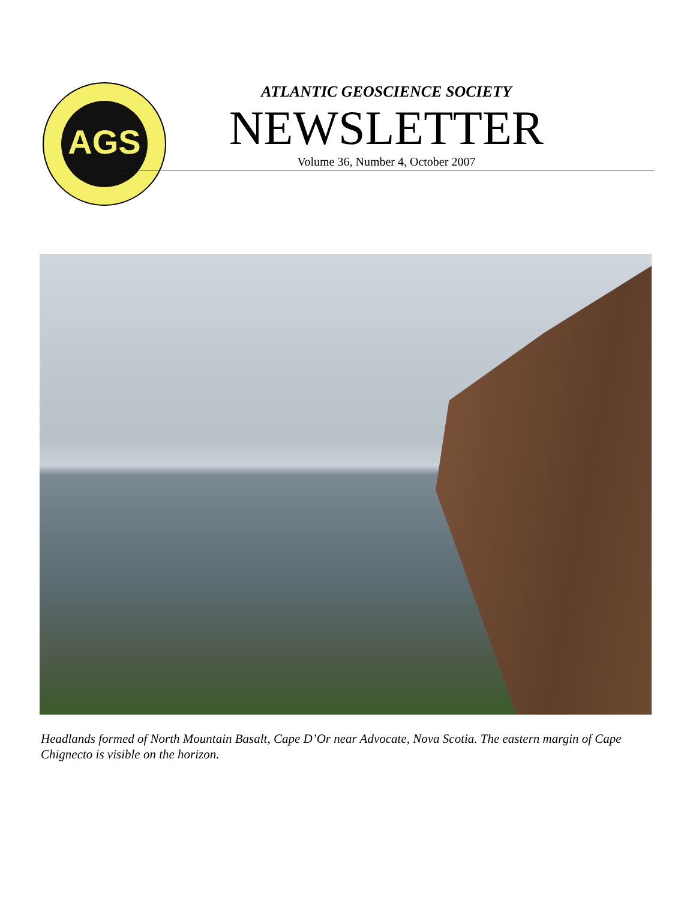AGS
ATLANTIC GEOSCIENCE SOCIETY
NEWSLETTER
Volume 36, Number 4, October 2007
Headlands formed of North Mountain Basalt, Cape D’Or near Advocate, Nova Scotia. The eastern margin of Cape Chignecto is visible on the horizon.